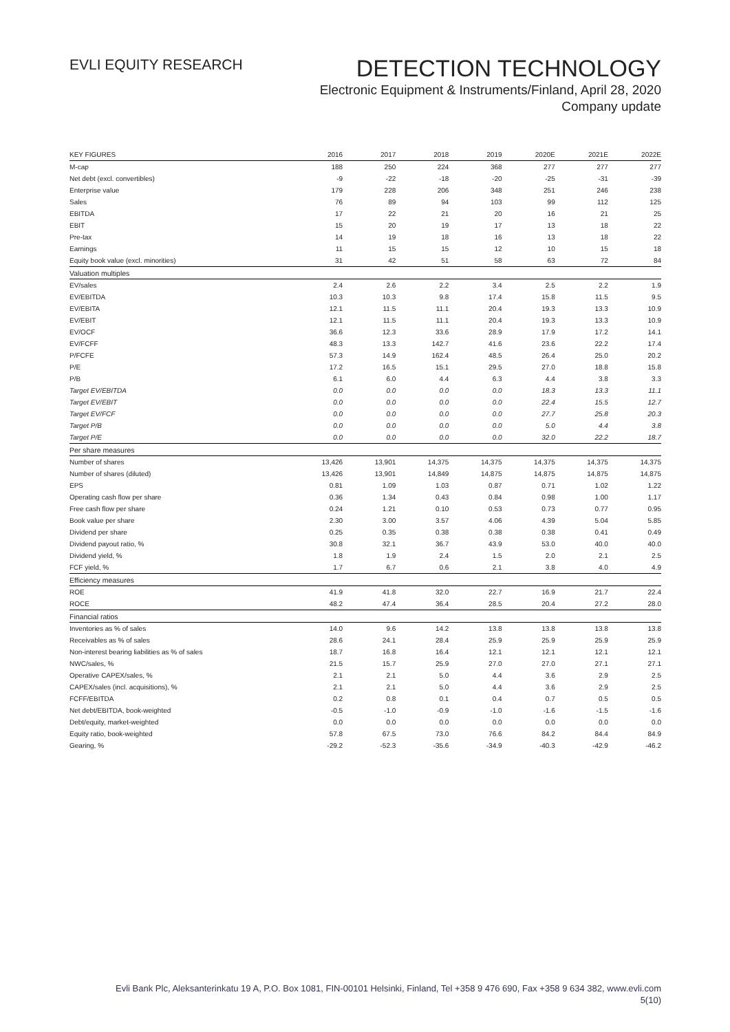EVLI EQUITY RESEARCH
DETECTION TECHNOLOGY
Electronic Equipment & Instruments/Finland, April 28, 2020
Company update
| KEY FIGURES | 2016 | 2017 | 2018 | 2019 | 2020E | 2021E | 2022E |
| --- | --- | --- | --- | --- | --- | --- | --- |
| M-cap | 188 | 250 | 224 | 368 | 277 | 277 | 277 |
| Net debt (excl. convertibles) | -9 | -22 | -18 | -20 | -25 | -31 | -39 |
| Enterprise value | 179 | 228 | 206 | 348 | 251 | 246 | 238 |
| Sales | 76 | 89 | 94 | 103 | 99 | 112 | 125 |
| EBITDA | 17 | 22 | 21 | 20 | 16 | 21 | 25 |
| EBIT | 15 | 20 | 19 | 17 | 13 | 18 | 22 |
| Pre-tax | 14 | 19 | 18 | 16 | 13 | 18 | 22 |
| Earnings | 11 | 15 | 15 | 12 | 10 | 15 | 18 |
| Equity book value (excl. minorities) | 31 | 42 | 51 | 58 | 63 | 72 | 84 |
| Valuation multiples | | | | | | | |
| EV/sales | 2.4 | 2.6 | 2.2 | 3.4 | 2.5 | 2.2 | 1.9 |
| EV/EBITDA | 10.3 | 10.3 | 9.8 | 17.4 | 15.8 | 11.5 | 9.5 |
| EV/EBITA | 12.1 | 11.5 | 11.1 | 20.4 | 19.3 | 13.3 | 10.9 |
| EV/EBIT | 12.1 | 11.5 | 11.1 | 20.4 | 19.3 | 13.3 | 10.9 |
| EV/OCF | 36.6 | 12.3 | 33.6 | 28.9 | 17.9 | 17.2 | 14.1 |
| EV/FCFF | 48.3 | 13.3 | 142.7 | 41.6 | 23.6 | 22.2 | 17.4 |
| P/FCFE | 57.3 | 14.9 | 162.4 | 48.5 | 26.4 | 25.0 | 20.2 |
| P/E | 17.2 | 16.5 | 15.1 | 29.5 | 27.0 | 18.8 | 15.8 |
| P/B | 6.1 | 6.0 | 4.4 | 6.3 | 4.4 | 3.8 | 3.3 |
| Target EV/EBITDA | 0.0 | 0.0 | 0.0 | 0.0 | 18.3 | 13.3 | 11.1 |
| Target EV/EBIT | 0.0 | 0.0 | 0.0 | 0.0 | 22.4 | 15.5 | 12.7 |
| Target EV/FCF | 0.0 | 0.0 | 0.0 | 0.0 | 27.7 | 25.8 | 20.3 |
| Target P/B | 0.0 | 0.0 | 0.0 | 0.0 | 5.0 | 4.4 | 3.8 |
| Target P/E | 0.0 | 0.0 | 0.0 | 0.0 | 32.0 | 22.2 | 18.7 |
| Per share measures | | | | | | | |
| Number of shares | 13,426 | 13,901 | 14,375 | 14,375 | 14,375 | 14,375 | 14,375 |
| Number of shares (diluted) | 13,426 | 13,901 | 14,849 | 14,875 | 14,875 | 14,875 | 14,875 |
| EPS | 0.81 | 1.09 | 1.03 | 0.87 | 0.71 | 1.02 | 1.22 |
| Operating cash flow per share | 0.36 | 1.34 | 0.43 | 0.84 | 0.98 | 1.00 | 1.17 |
| Free cash flow per share | 0.24 | 1.21 | 0.10 | 0.53 | 0.73 | 0.77 | 0.95 |
| Book value per share | 2.30 | 3.00 | 3.57 | 4.06 | 4.39 | 5.04 | 5.85 |
| Dividend per share | 0.25 | 0.35 | 0.38 | 0.38 | 0.38 | 0.41 | 0.49 |
| Dividend payout ratio, % | 30.8 | 32.1 | 36.7 | 43.9 | 53.0 | 40.0 | 40.0 |
| Dividend yield, % | 1.8 | 1.9 | 2.4 | 1.5 | 2.0 | 2.1 | 2.5 |
| FCF yield, % | 1.7 | 6.7 | 0.6 | 2.1 | 3.8 | 4.0 | 4.9 |
| Efficiency measures | | | | | | | |
| ROE | 41.9 | 41.8 | 32.0 | 22.7 | 16.9 | 21.7 | 22.4 |
| ROCE | 48.2 | 47.4 | 36.4 | 28.5 | 20.4 | 27.2 | 28.0 |
| Financial ratios | | | | | | | |
| Inventories as % of sales | 14.0 | 9.6 | 14.2 | 13.8 | 13.8 | 13.8 | 13.8 |
| Receivables as % of sales | 28.6 | 24.1 | 28.4 | 25.9 | 25.9 | 25.9 | 25.9 |
| Non-interest bearing liabilities as % of sales | 18.7 | 16.8 | 16.4 | 12.1 | 12.1 | 12.1 | 12.1 |
| NWC/sales, % | 21.5 | 15.7 | 25.9 | 27.0 | 27.0 | 27.1 | 27.1 |
| Operative CAPEX/sales, % | 2.1 | 2.1 | 5.0 | 4.4 | 3.6 | 2.9 | 2.5 |
| CAPEX/sales (incl. acquisitions), % | 2.1 | 2.1 | 5.0 | 4.4 | 3.6 | 2.9 | 2.5 |
| FCFF/EBITDA | 0.2 | 0.8 | 0.1 | 0.4 | 0.7 | 0.5 | 0.5 |
| Net debt/EBITDA, book-weighted | -0.5 | -1.0 | -0.9 | -1.0 | -1.6 | -1.5 | -1.6 |
| Debt/equity, market-weighted | 0.0 | 0.0 | 0.0 | 0.0 | 0.0 | 0.0 | 0.0 |
| Equity ratio, book-weighted | 57.8 | 67.5 | 73.0 | 76.6 | 84.2 | 84.4 | 84.9 |
| Gearing, % | -29.2 | -52.3 | -35.6 | -34.9 | -40.3 | -42.9 | -46.2 |
Evli Bank Plc, Aleksanterinkatu 19 A, P.O. Box 1081, FIN-00101 Helsinki, Finland, Tel +358 9 476 690, Fax +358 9 634 382, www.evli.com
5(10)